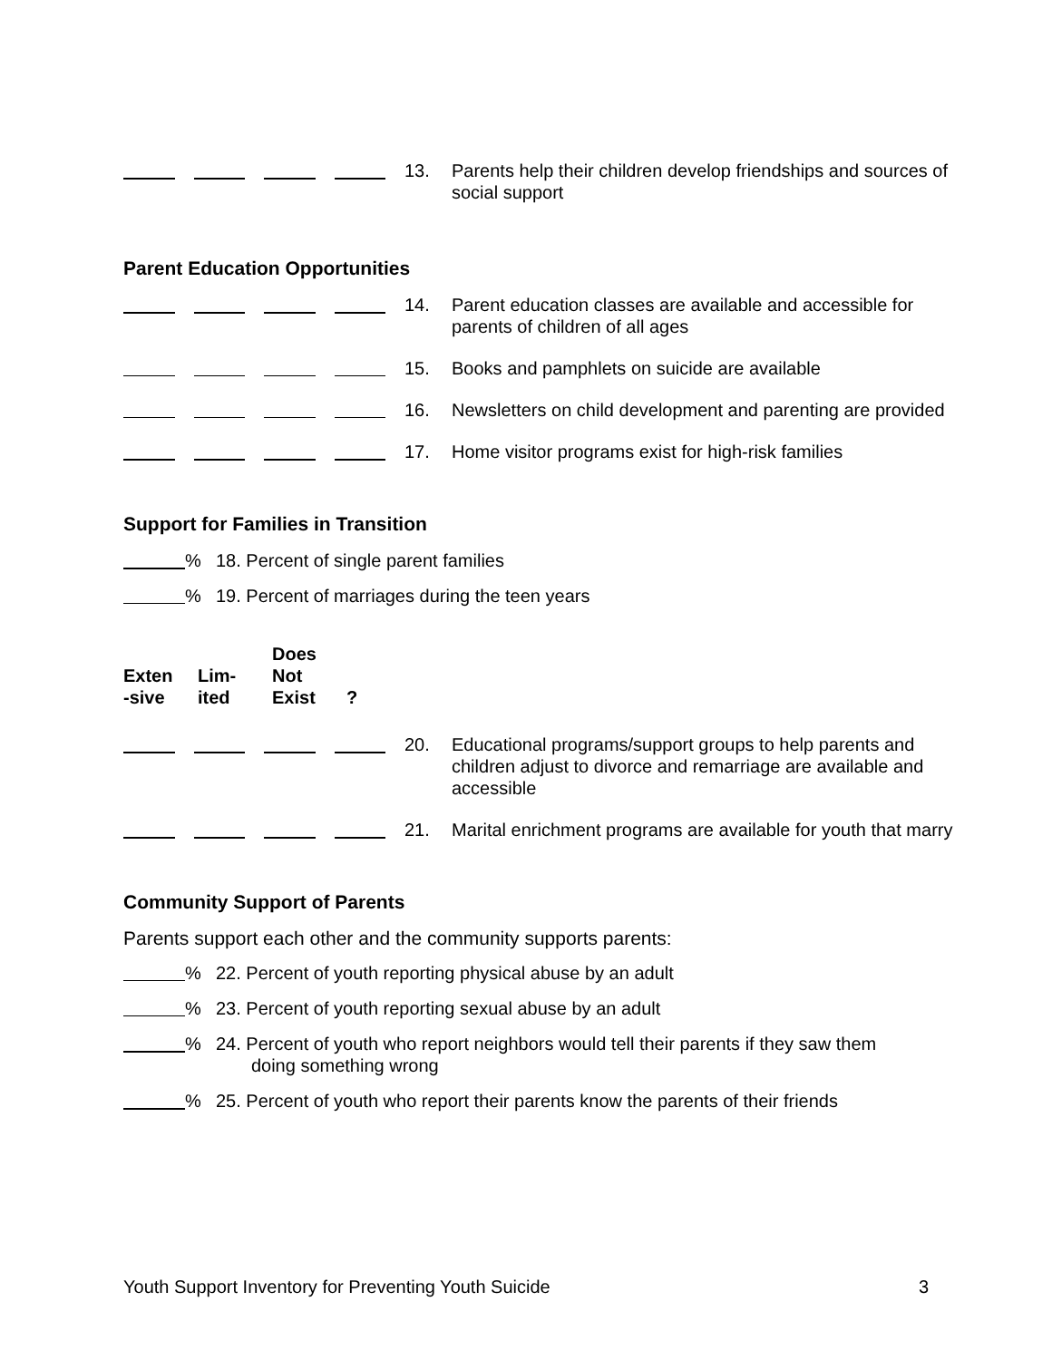13. Parents help their children develop friendships and sources of social support
Parent Education Opportunities
14. Parent education classes are available and accessible for parents of children of all ages
15. Books and pamphlets on suicide are available
16. Newsletters on child development and parenting are provided
17. Home visitor programs exist for high-risk families
Support for Families in Transition
% 18. Percent of single parent families
% 19. Percent of marriages during the teen years
Exten
-sive
Lim-
ited
Does
Not
Exist
?
20. Educational programs/support groups to help parents and children adjust to divorce and remarriage are available and accessible
21. Marital enrichment programs are available for youth that marry
Community Support of Parents
Parents support each other and the community supports parents:
% 22. Percent of youth reporting physical abuse by an adult
% 23. Percent of youth reporting sexual abuse by an adult
% 24. Percent of youth who report neighbors would tell their parents if they saw them
doing something wrong
% 25. Percent of youth who report their parents know the parents of their friends
Youth Support Inventory for Preventing Youth Suicide 3